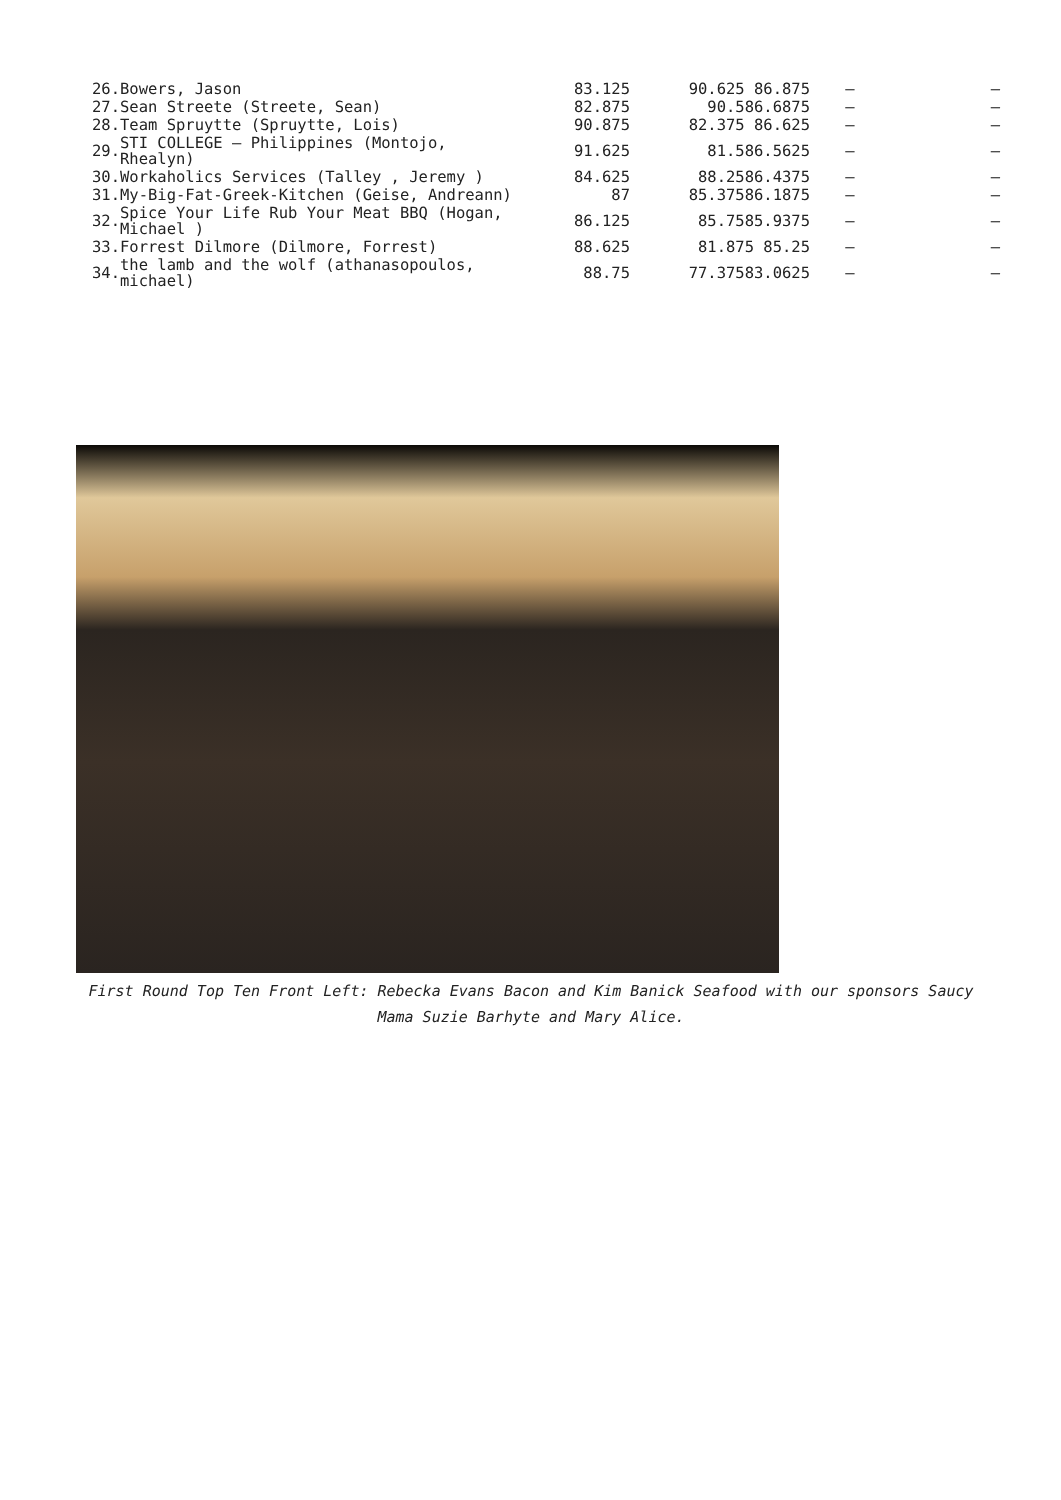| 26. | Bowers, Jason | 83.125 | 90.625 86.875 | – | – |
| 27. | Sean Streete (Streete, Sean) | 82.875 | 90.586.6875 | – | – |
| 28. | Team Spruytte (Spruytte, Lois) | 90.875 | 82.375 86.625 | – | – |
| 29. | STI COLLEGE – Philippines (Montojo, Rhealyn) | 91.625 | 81.586.5625 | – | – |
| 30. | Workaholics Services (Talley , Jeremy ) | 84.625 | 88.2586.4375 | – | – |
| 31. | My-Big-Fat-Greek-Kitchen (Geise, Andreann) | 87 | 85.37586.1875 | – | – |
| 32. | Spice Your Life Rub Your Meat BBQ (Hogan, Michael ) | 86.125 | 85.7585.9375 | – | – |
| 33. | Forrest Dilmore (Dilmore, Forrest) | 88.625 | 81.875 85.25 | – | – |
| 34. | the lamb and the wolf (athanasopoulos, michael) | 88.75 | 77.37583.0625 | – | – |
First Round Top Ten Front Left: Rebecka Evans Bacon and Kim Banick Seafood with our sponsors Saucy Mama Suzie Barhyte and Mary Alice.